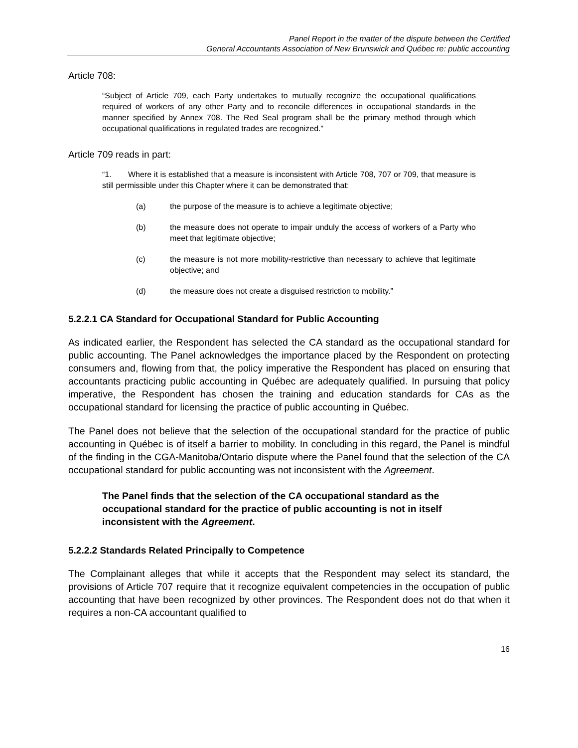Panel Report in the matter of the dispute between the Certified
General Accountants Association of New Brunswick and Québec re: public accounting
Article 708:
“Subject of Article 709, each Party undertakes to mutually recognize the occupational qualifications required of workers of any other Party and to reconcile differences in occupational standards in the manner specified by Annex 708. The Red Seal program shall be the primary method through which occupational qualifications in regulated trades are recognized.”
Article 709 reads in part:
“1. Where it is established that a measure is inconsistent with Article 708, 707 or 709, that measure is still permissible under this Chapter where it can be demonstrated that:
(a) the purpose of the measure is to achieve a legitimate objective;
(b) the measure does not operate to impair unduly the access of workers of a Party who meet that legitimate objective;
(c) the measure is not more mobility-restrictive than necessary to achieve that legitimate objective; and
(d) the measure does not create a disguised restriction to mobility.”
5.2.2.1 CA Standard for Occupational Standard for Public Accounting
As indicated earlier, the Respondent has selected the CA standard as the occupational standard for public accounting. The Panel acknowledges the importance placed by the Respondent on protecting consumers and, flowing from that, the policy imperative the Respondent has placed on ensuring that accountants practicing public accounting in Québec are adequately qualified. In pursuing that policy imperative, the Respondent has chosen the training and education standards for CAs as the occupational standard for licensing the practice of public accounting in Québec.
The Panel does not believe that the selection of the occupational standard for the practice of public accounting in Québec is of itself a barrier to mobility. In concluding in this regard, the Panel is mindful of the finding in the CGA-Manitoba/Ontario dispute where the Panel found that the selection of the CA occupational standard for public accounting was not inconsistent with the Agreement.
The Panel finds that the selection of the CA occupational standard as the occupational standard for the practice of public accounting is not in itself inconsistent with the Agreement.
5.2.2.2 Standards Related Principally to Competence
The Complainant alleges that while it accepts that the Respondent may select its standard, the provisions of Article 707 require that it recognize equivalent competencies in the occupation of public accounting that have been recognized by other provinces. The Respondent does not do that when it requires a non-CA accountant qualified to
16